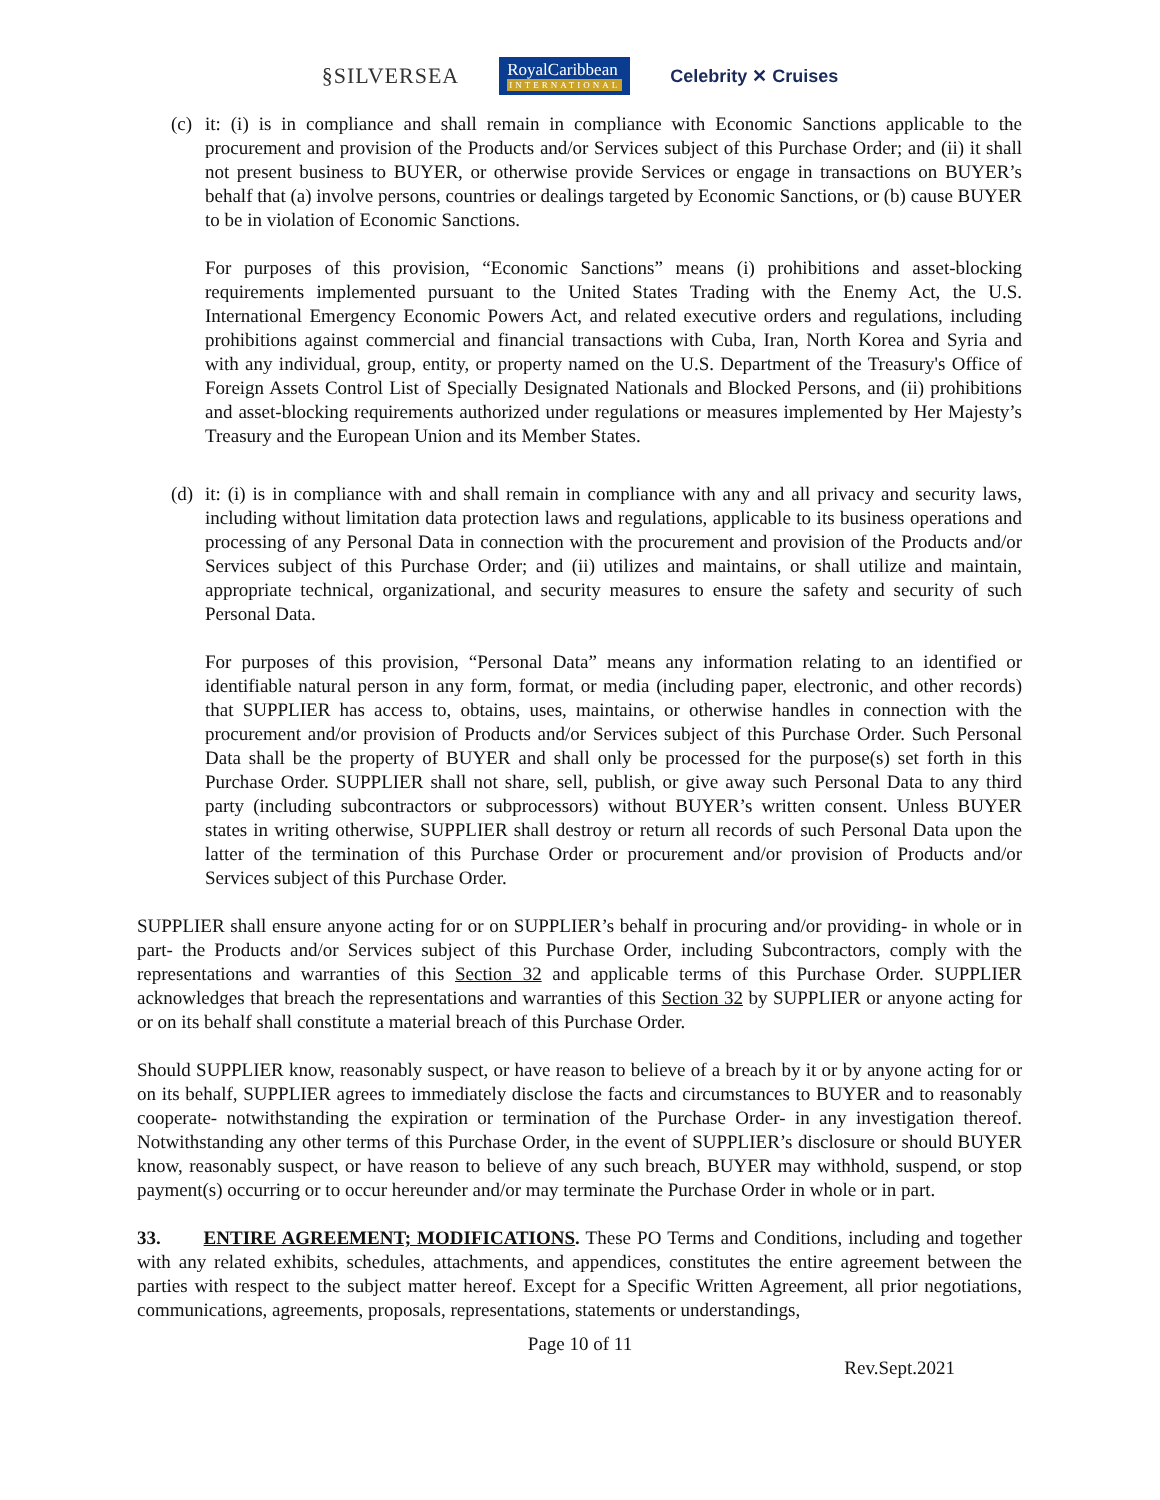§SILVERSEA RoyalCaribbean
INTERNATIONAL Celebrity ✕ Cruises
(c)
it: (i) is in compliance and shall remain in compliance with Economic Sanctions applicable to the procurement and provision of the Products and/or Services subject of this Purchase Order; and (ii) it shall not present business to BUYER, or otherwise provide Services or engage in transactions on BUYER’s behalf that (a) involve persons, countries or dealings targeted by Economic Sanctions, or (b) cause BUYER to be in violation of Economic Sanctions.
For purposes of this provision, “Economic Sanctions” means (i) prohibitions and asset-blocking requirements implemented pursuant to the United States Trading with the Enemy Act, the U.S. International Emergency Economic Powers Act, and related executive orders and regulations, including prohibitions against commercial and financial transactions with Cuba, Iran, North Korea and Syria and with any individual, group, entity, or property named on the U.S. Department of the Treasury's Office of Foreign Assets Control List of Specially Designated Nationals and Blocked Persons, and (ii) prohibitions and asset-blocking requirements authorized under regulations or measures implemented by Her Majesty’s Treasury and the European Union and its Member States.
(d)
it: (i) is in compliance with and shall remain in compliance with any and all privacy and security laws, including without limitation data protection laws and regulations, applicable to its business operations and processing of any Personal Data in connection with the procurement and provision of the Products and/or Services subject of this Purchase Order; and (ii) utilizes and maintains, or shall utilize and maintain, appropriate technical, organizational, and security measures to ensure the safety and security of such Personal Data.
For purposes of this provision, “Personal Data” means any information relating to an identified or identifiable natural person in any form, format, or media (including paper, electronic, and other records) that SUPPLIER has access to, obtains, uses, maintains, or otherwise handles in connection with the procurement and/or provision of Products and/or Services subject of this Purchase Order. Such Personal Data shall be the property of BUYER and shall only be processed for the purpose(s) set forth in this Purchase Order. SUPPLIER shall not share, sell, publish, or give away such Personal Data to any third party (including subcontractors or subprocessors) without BUYER’s written consent. Unless BUYER states in writing otherwise, SUPPLIER shall destroy or return all records of such Personal Data upon the latter of the termination of this Purchase Order or procurement and/or provision of Products and/or Services subject of this Purchase Order.
SUPPLIER shall ensure anyone acting for or on SUPPLIER’s behalf in procuring and/or providing- in whole or in part- the Products and/or Services subject of this Purchase Order, including Subcontractors, comply with the representations and warranties of this Section 32 and applicable terms of this Purchase Order. SUPPLIER acknowledges that breach the representations and warranties of this Section 32 by SUPPLIER or anyone acting for or on its behalf shall constitute a material breach of this Purchase Order.
Should SUPPLIER know, reasonably suspect, or have reason to believe of a breach by it or by anyone acting for or on its behalf, SUPPLIER agrees to immediately disclose the facts and circumstances to BUYER and to reasonably cooperate- notwithstanding the expiration or termination of the Purchase Order- in any investigation thereof. Notwithstanding any other terms of this Purchase Order, in the event of SUPPLIER’s disclosure or should BUYER know, reasonably suspect, or have reason to believe of any such breach, BUYER may withhold, suspend, or stop payment(s) occurring or to occur hereunder and/or may terminate the Purchase Order in whole or in part.
33. ENTIRE AGREEMENT; MODIFICATIONS. These PO Terms and Conditions, including and together with any related exhibits, schedules, attachments, and appendices, constitutes the entire agreement between the parties with respect to the subject matter hereof. Except for a Specific Written Agreement, all prior negotiations, communications, agreements, proposals, representations, statements or understandings,
Page 10 of 11
Rev.Sept.2021